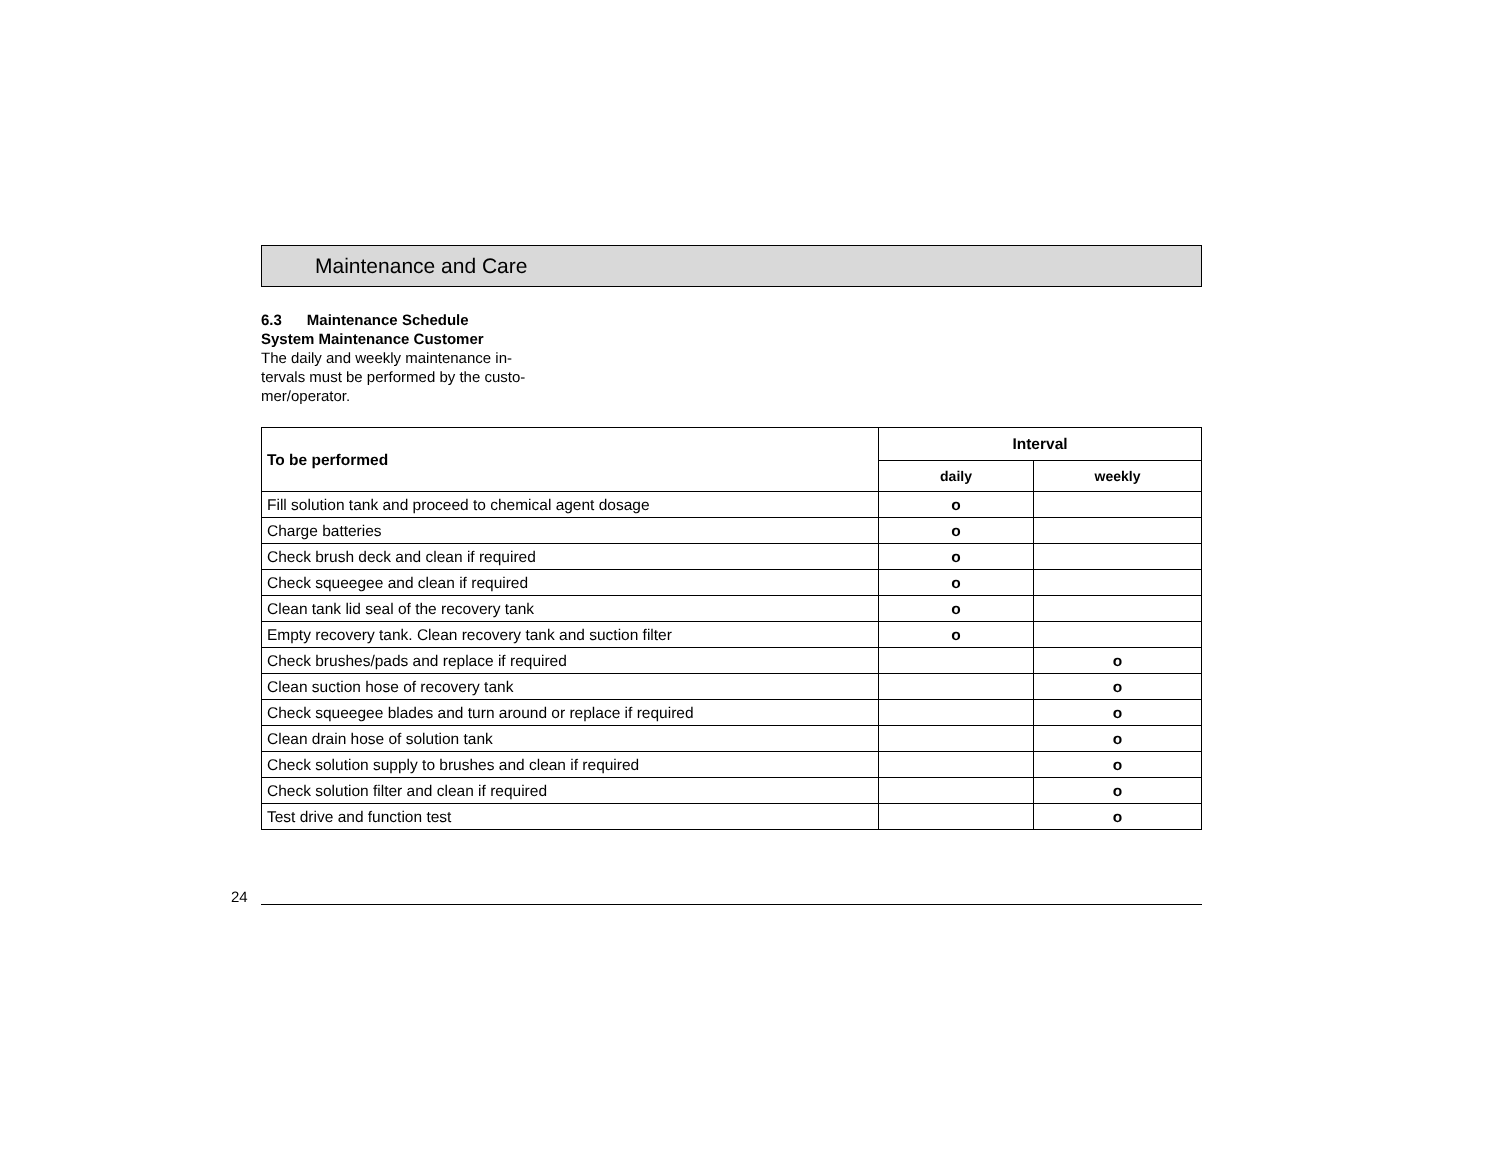Maintenance and Care
6.3 Maintenance Schedule
System Maintenance Customer
The daily and weekly maintenance in-
tervals must be performed by the custo-
mer/operator.
| To be performed | Interval | |
| --- | --- | --- |
| | daily | weekly |
| Fill solution tank and proceed to chemical agent dosage | o | |
| Charge batteries | o | |
| Check brush deck and clean if required | o | |
| Check squeegee and clean if required | o | |
| Clean tank lid seal of the recovery tank | o | |
| Empty recovery tank. Clean recovery tank and suction filter | o | |
| Check brushes/pads and replace if required | | o |
| Clean suction hose of recovery tank | | o |
| Check squeegee blades and turn around or replace if required | | o |
| Clean drain hose of solution tank | | o |
| Check solution supply to brushes and clean if required | | o |
| Check solution filter and clean if required | | o |
| Test drive and function test | | o |
24